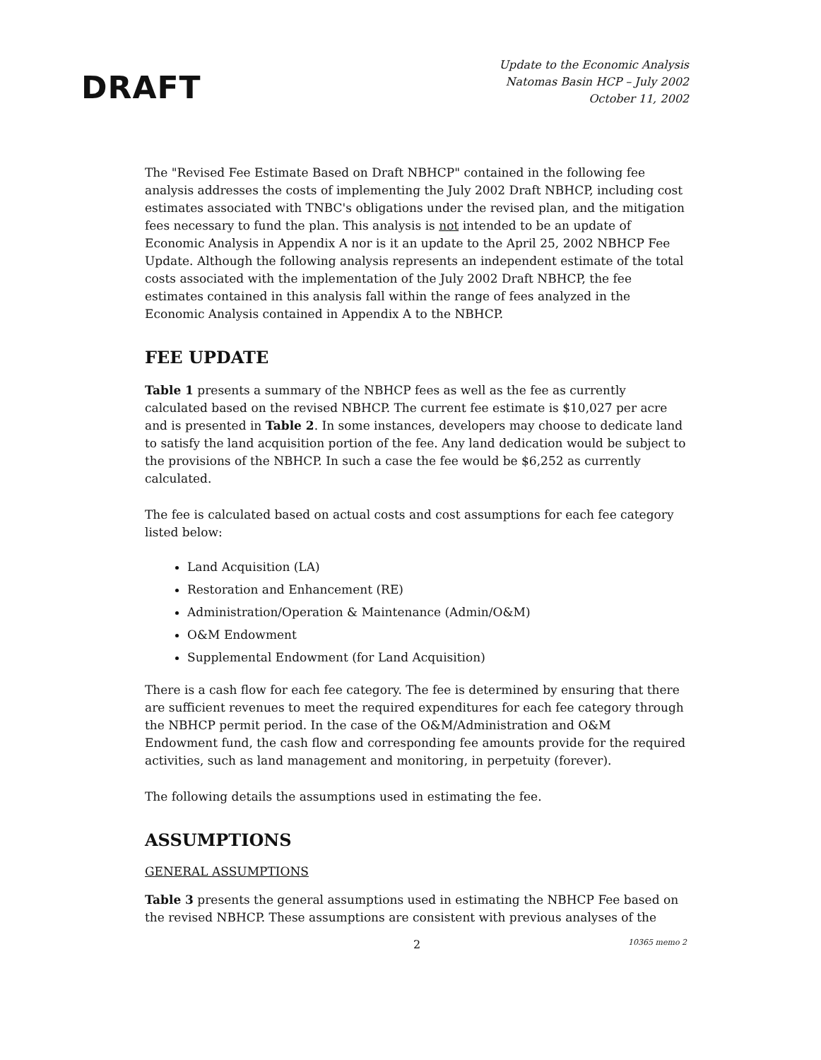DRAFT
Update to the Economic Analysis
Natomas Basin HCP – July 2002
October 11, 2002
The "Revised Fee Estimate Based on Draft NBHCP" contained in the following fee analysis addresses the costs of implementing the July 2002 Draft NBHCP, including cost estimates associated with TNBC's obligations under the revised plan, and the mitigation fees necessary to fund the plan. This analysis is not intended to be an update of Economic Analysis in Appendix A nor is it an update to the April 25, 2002 NBHCP Fee Update. Although the following analysis represents an independent estimate of the total costs associated with the implementation of the July 2002 Draft NBHCP, the fee estimates contained in this analysis fall within the range of fees analyzed in the Economic Analysis contained in Appendix A to the NBHCP.
FEE UPDATE
Table 1 presents a summary of the NBHCP fees as well as the fee as currently calculated based on the revised NBHCP. The current fee estimate is $10,027 per acre and is presented in Table 2. In some instances, developers may choose to dedicate land to satisfy the land acquisition portion of the fee. Any land dedication would be subject to the provisions of the NBHCP. In such a case the fee would be $6,252 as currently calculated.
The fee is calculated based on actual costs and cost assumptions for each fee category listed below:
Land Acquisition (LA)
Restoration and Enhancement (RE)
Administration/Operation & Maintenance (Admin/O&M)
O&M Endowment
Supplemental Endowment (for Land Acquisition)
There is a cash flow for each fee category. The fee is determined by ensuring that there are sufficient revenues to meet the required expenditures for each fee category through the NBHCP permit period. In the case of the O&M/Administration and O&M Endowment fund, the cash flow and corresponding fee amounts provide for the required activities, such as land management and monitoring, in perpetuity (forever).
The following details the assumptions used in estimating the fee.
ASSUMPTIONS
GENERAL ASSUMPTIONS
Table 3 presents the general assumptions used in estimating the NBHCP Fee based on the revised NBHCP. These assumptions are consistent with previous analyses of the
2 10365 memo 2